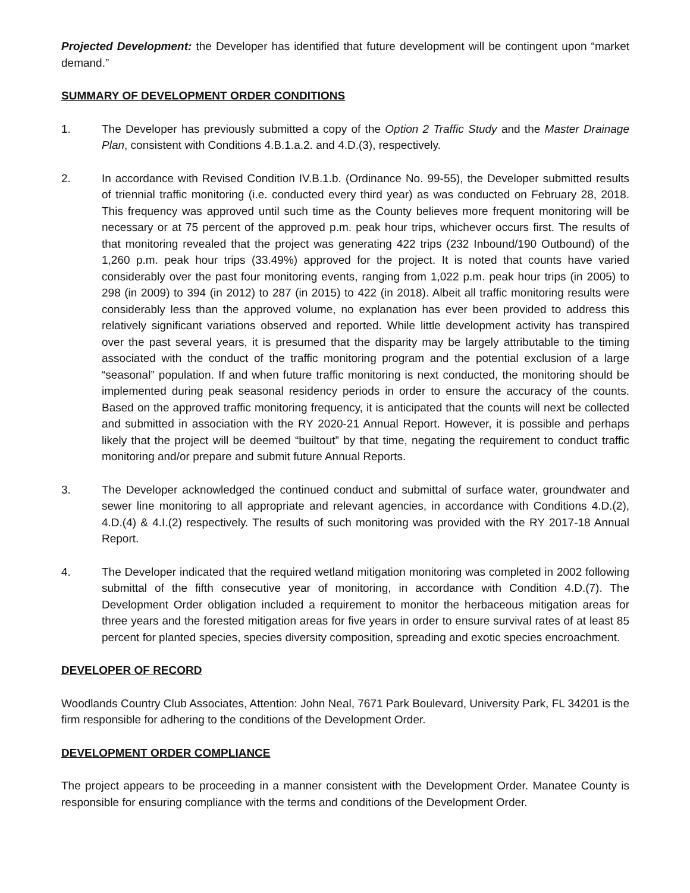Projected Development: the Developer has identified that future development will be contingent upon “market demand.”
SUMMARY OF DEVELOPMENT ORDER CONDITIONS
1. The Developer has previously submitted a copy of the Option 2 Traffic Study and the Master Drainage Plan, consistent with Conditions 4.B.1.a.2. and 4.D.(3), respectively.
2. In accordance with Revised Condition IV.B.1.b. (Ordinance No. 99-55), the Developer submitted results of triennial traffic monitoring (i.e. conducted every third year) as was conducted on February 28, 2018. This frequency was approved until such time as the County believes more frequent monitoring will be necessary or at 75 percent of the approved p.m. peak hour trips, whichever occurs first. The results of that monitoring revealed that the project was generating 422 trips (232 Inbound/190 Outbound) of the 1,260 p.m. peak hour trips (33.49%) approved for the project. It is noted that counts have varied considerably over the past four monitoring events, ranging from 1,022 p.m. peak hour trips (in 2005) to 298 (in 2009) to 394 (in 2012) to 287 (in 2015) to 422 (in 2018). Albeit all traffic monitoring results were considerably less than the approved volume, no explanation has ever been provided to address this relatively significant variations observed and reported. While little development activity has transpired over the past several years, it is presumed that the disparity may be largely attributable to the timing associated with the conduct of the traffic monitoring program and the potential exclusion of a large “seasonal” population. If and when future traffic monitoring is next conducted, the monitoring should be implemented during peak seasonal residency periods in order to ensure the accuracy of the counts. Based on the approved traffic monitoring frequency, it is anticipated that the counts will next be collected and submitted in association with the RY 2020-21 Annual Report. However, it is possible and perhaps likely that the project will be deemed “builtout” by that time, negating the requirement to conduct traffic monitoring and/or prepare and submit future Annual Reports.
3. The Developer acknowledged the continued conduct and submittal of surface water, groundwater and sewer line monitoring to all appropriate and relevant agencies, in accordance with Conditions 4.D.(2), 4.D.(4) & 4.I.(2) respectively. The results of such monitoring was provided with the RY 2017-18 Annual Report.
4. The Developer indicated that the required wetland mitigation monitoring was completed in 2002 following submittal of the fifth consecutive year of monitoring, in accordance with Condition 4.D.(7). The Development Order obligation included a requirement to monitor the herbaceous mitigation areas for three years and the forested mitigation areas for five years in order to ensure survival rates of at least 85 percent for planted species, species diversity composition, spreading and exotic species encroachment.
DEVELOPER OF RECORD
Woodlands Country Club Associates, Attention: John Neal, 7671 Park Boulevard, University Park, FL 34201 is the firm responsible for adhering to the conditions of the Development Order.
DEVELOPMENT ORDER COMPLIANCE
The project appears to be proceeding in a manner consistent with the Development Order. Manatee County is responsible for ensuring compliance with the terms and conditions of the Development Order.